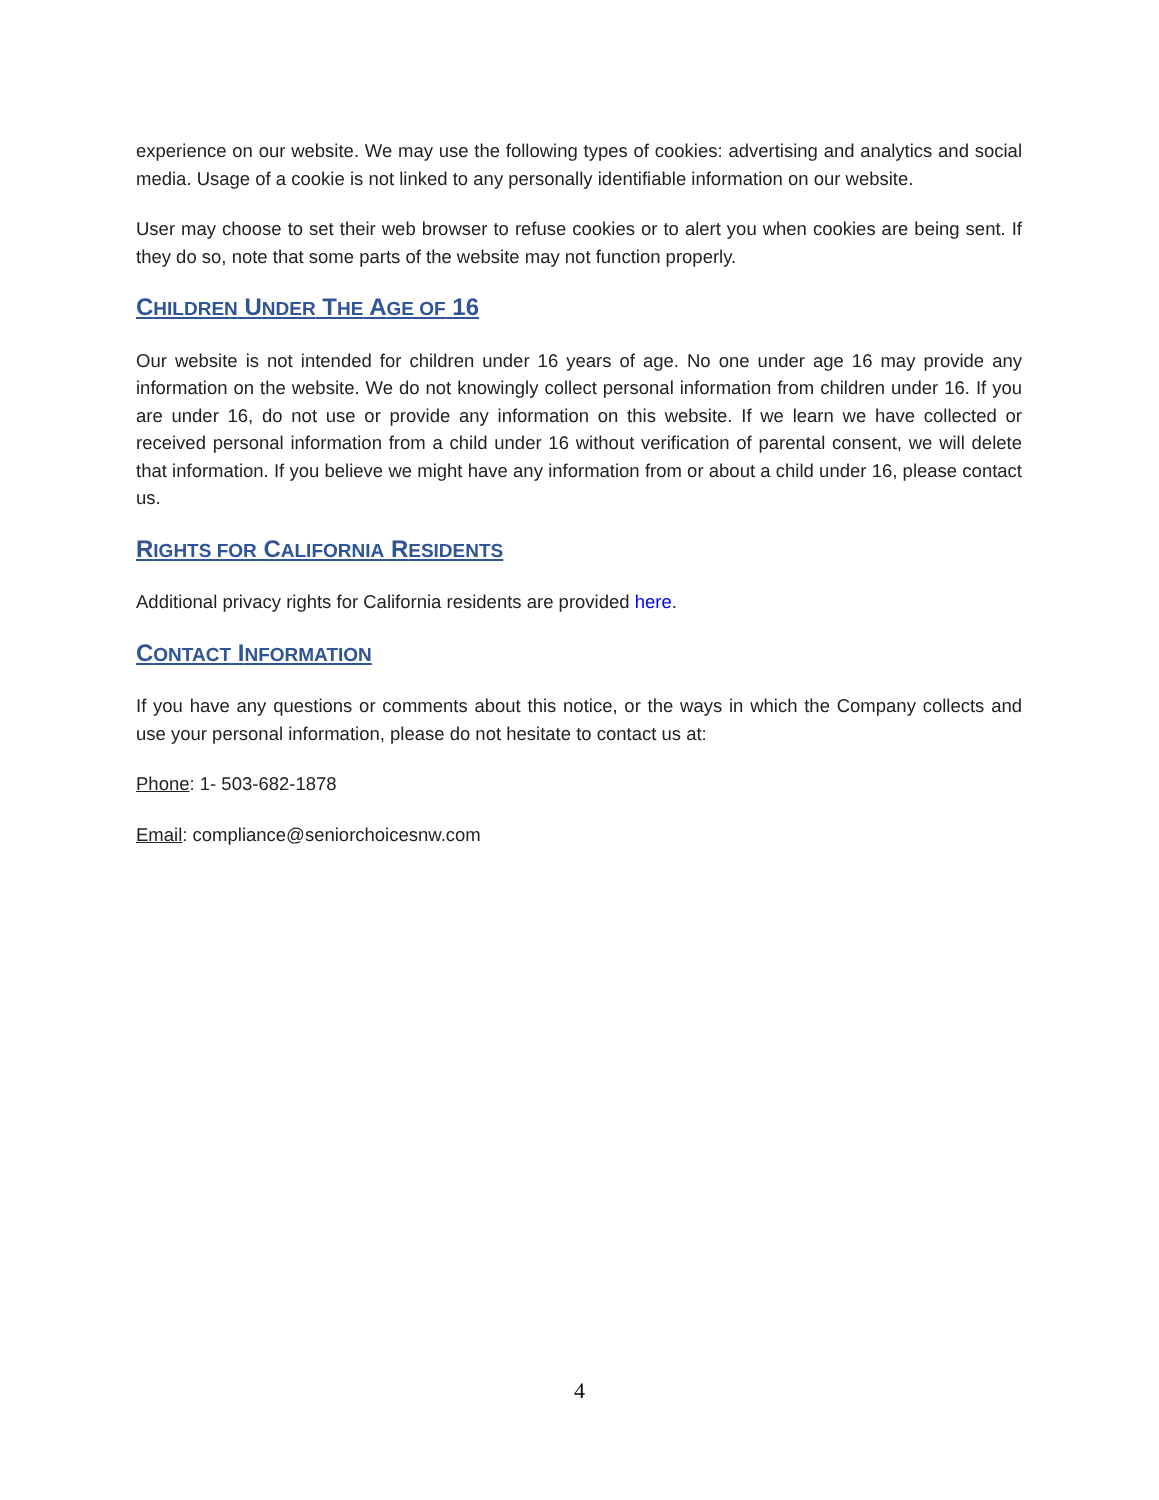experience on our website. We may use the following types of cookies: advertising and analytics and social media. Usage of a cookie is not linked to any personally identifiable information on our website.
User may choose to set their web browser to refuse cookies or to alert you when cookies are being sent. If they do so, note that some parts of the website may not function properly.
CHILDREN UNDER THE AGE OF 16
Our website is not intended for children under 16 years of age. No one under age 16 may provide any information on the website. We do not knowingly collect personal information from children under 16. If you are under 16, do not use or provide any information on this website. If we learn we have collected or received personal information from a child under 16 without verification of parental consent, we will delete that information. If you believe we might have any information from or about a child under 16, please contact us.
RIGHTS FOR CALIFORNIA RESIDENTS
Additional privacy rights for California residents are provided here.
CONTACT INFORMATION
If you have any questions or comments about this notice, or the ways in which the Company collects and use your personal information, please do not hesitate to contact us at:
Phone: 1- 503-682-1878
Email: compliance@seniorchoicesnw.com
4